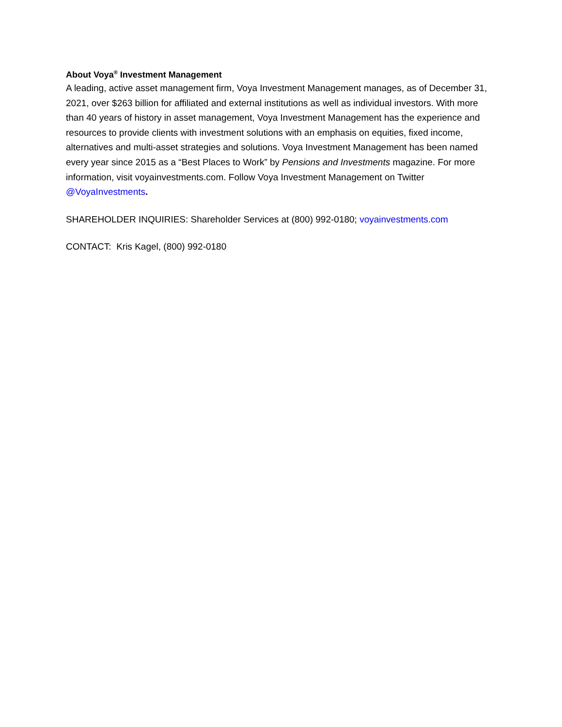About Voya<sup>®</sup> Investment Management
A leading, active asset management firm, Voya Investment Management manages, as of December 31, 2021, over $263 billion for affiliated and external institutions as well as individual investors. With more than 40 years of history in asset management, Voya Investment Management has the experience and resources to provide clients with investment solutions with an emphasis on equities, fixed income, alternatives and multi-asset strategies and solutions. Voya Investment Management has been named every year since 2015 as a “Best Places to Work” by Pensions and Investments magazine. For more information, visit voyainvestments.com. Follow Voya Investment Management on Twitter @VoyaInvestments.
SHAREHOLDER INQUIRIES: Shareholder Services at (800) 992-0180; voyainvestments.com
CONTACT: Kris Kagel, (800) 992-0180